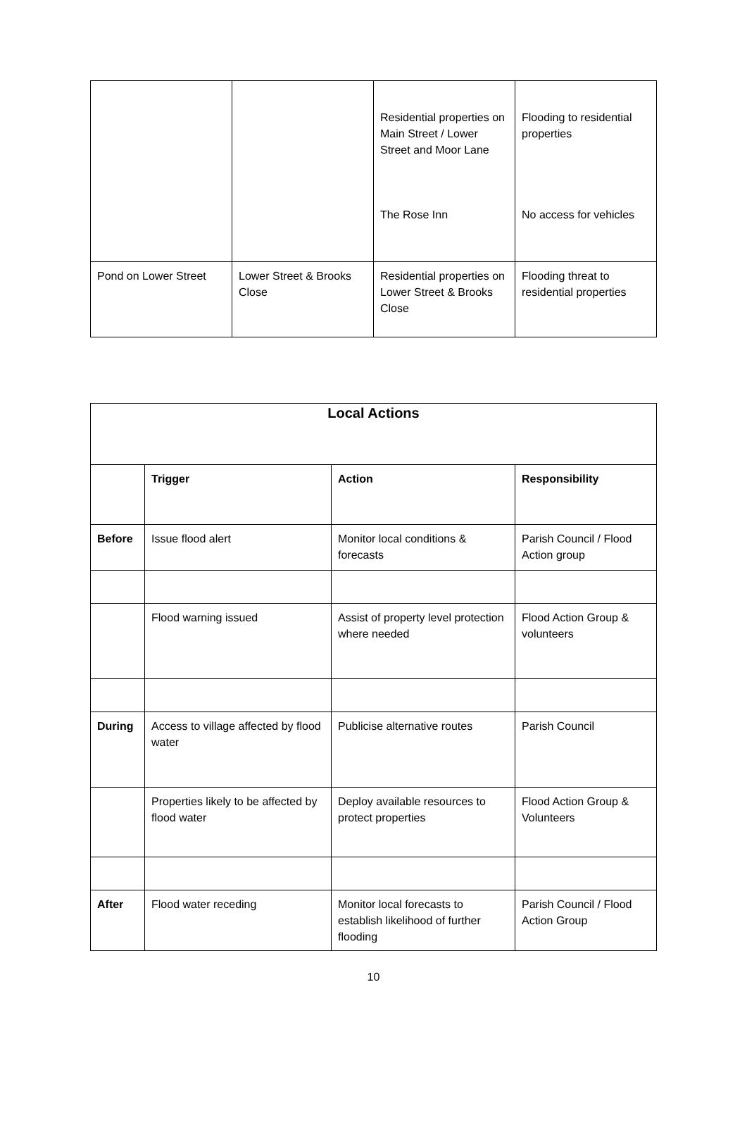| | | Residential properties on Main Street / Lower Street and Moor Lane The Rose Inn | Flooding to residential properties No access for vehicles |
| Pond on Lower Street | Lower Street & Brooks Close | Residential properties on Lower Street & Brooks Close | Flooding threat to residential properties |
| Local Actions | | | |
| --- | --- | --- | --- |
| | Trigger | Action | Responsibility |
| Before | Issue flood alert | Monitor local conditions & forecasts | Parish Council / Flood Action group |
| | Flood warning issued | Assist of property level protection where needed | Flood Action Group & volunteers |
| During | Access to village affected by flood water | Publicise alternative routes | Parish Council |
| | Properties likely to be affected by flood water | Deploy available resources to protect properties | Flood Action Group & Volunteers |
| After | Flood water receding | Monitor local forecasts to establish likelihood of further flooding | Parish Council / Flood Action Group |
10